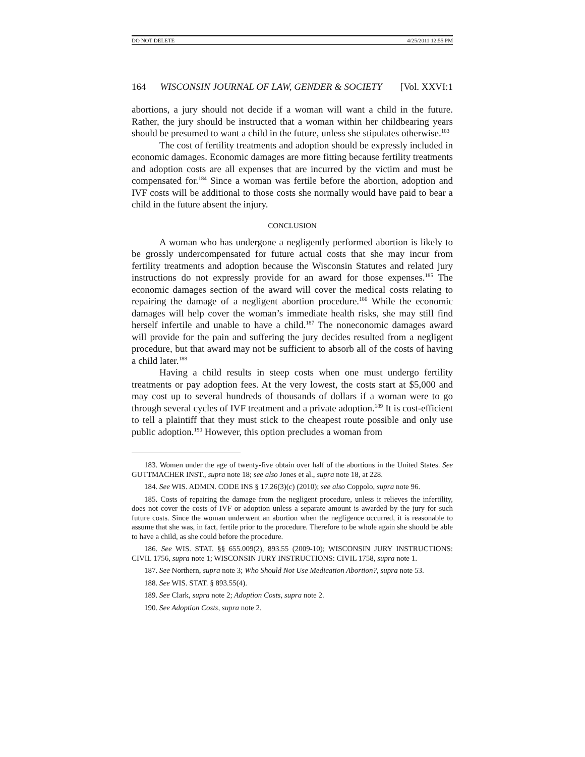DO NOT DELETE 4/25/2011 12:55 PM
164 WISCONSIN JOURNAL OF LAW, GENDER & SOCIETY [Vol. XXVI:1
abortions, a jury should not decide if a woman will want a child in the future. Rather, the jury should be instructed that a woman within her childbearing years should be presumed to want a child in the future, unless she stipulates otherwise.<sup>183</sup>
The cost of fertility treatments and adoption should be expressly included in economic damages. Economic damages are more fitting because fertility treatments and adoption costs are all expenses that are incurred by the victim and must be compensated for.<sup>184</sup> Since a woman was fertile before the abortion, adoption and IVF costs will be additional to those costs she normally would have paid to bear a child in the future absent the injury.
CONCLUSION
A woman who has undergone a negligently performed abortion is likely to be grossly undercompensated for future actual costs that she may incur from fertility treatments and adoption because the Wisconsin Statutes and related jury instructions do not expressly provide for an award for those expenses.<sup>185</sup> The economic damages section of the award will cover the medical costs relating to repairing the damage of a negligent abortion procedure.<sup>186</sup> While the economic damages will help cover the woman’s immediate health risks, she may still find herself infertile and unable to have a child.<sup>187</sup> The noneconomic damages award will provide for the pain and suffering the jury decides resulted from a negligent procedure, but that award may not be sufficient to absorb all of the costs of having a child later.<sup>188</sup>
Having a child results in steep costs when one must undergo fertility treatments or pay adoption fees. At the very lowest, the costs start at $5,000 and may cost up to several hundreds of thousands of dollars if a woman were to go through several cycles of IVF treatment and a private adoption.<sup>189</sup> It is cost-efficient to tell a plaintiff that they must stick to the cheapest route possible and only use public adoption.<sup>190</sup> However, this option precludes a woman from
183. Women under the age of twenty-five obtain over half of the abortions in the United States. See GUTTMACHER INST., supra note 18; see also Jones et al., supra note 18, at 228.
184. See WIS. ADMIN. CODE INS § 17.26(3)(c) (2010); see also Coppolo, supra note 96.
185. Costs of repairing the damage from the negligent procedure, unless it relieves the infertility, does not cover the costs of IVF or adoption unless a separate amount is awarded by the jury for such future costs. Since the woman underwent an abortion when the negligence occurred, it is reasonable to assume that she was, in fact, fertile prior to the procedure. Therefore to be whole again she should be able to have a child, as she could before the procedure.
186. See WIS. STAT. §§ 655.009(2), 893.55 (2009-10); WISCONSIN JURY INSTRUCTIONS: CIVIL 1756, supra note 1; WISCONSIN JURY INSTRUCTIONS: CIVIL 1758, supra note 1.
187. See Northern, supra note 3; Who Should Not Use Medication Abortion?, supra note 53.
188. See WIS. STAT. § 893.55(4).
189. See Clark, supra note 2; Adoption Costs, supra note 2.
190. See Adoption Costs, supra note 2.